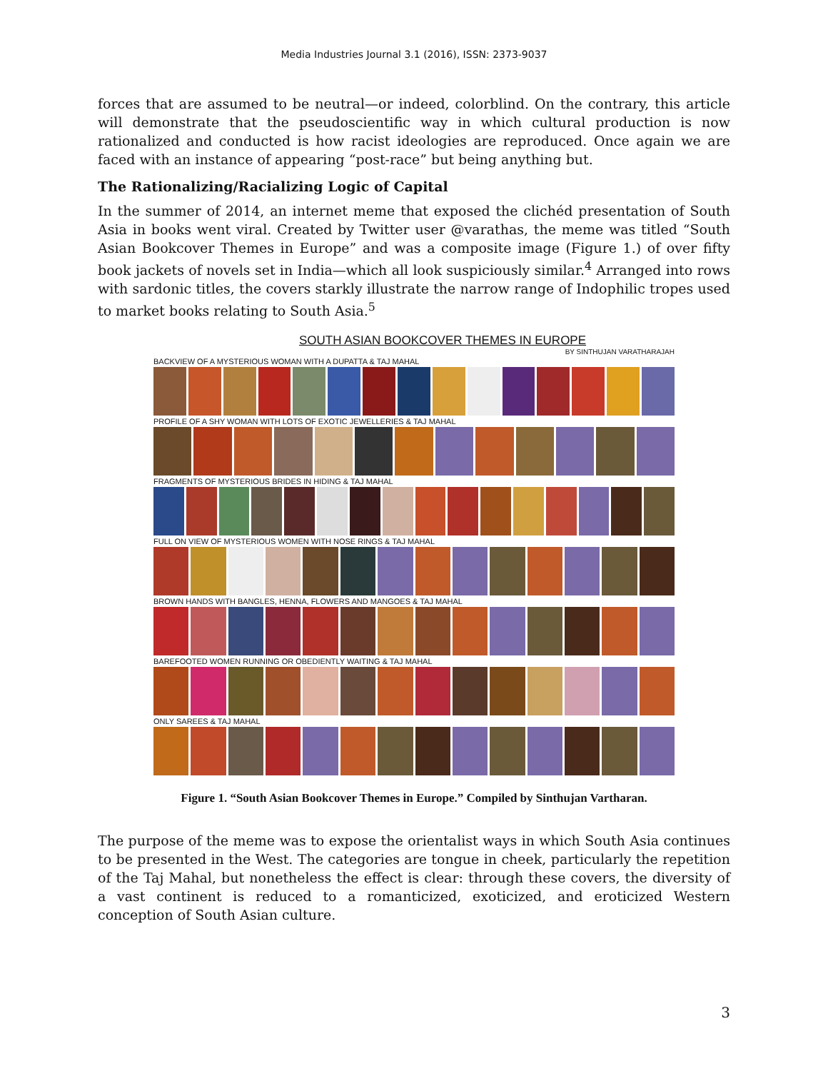Media Industries Journal 3.1 (2016), ISSN: 2373-9037
forces that are assumed to be neutral—or indeed, colorblind. On the contrary, this article will demonstrate that the pseudoscientific way in which cultural production is now rationalized and conducted is how racist ideologies are reproduced. Once again we are faced with an instance of appearing “post-race” but being anything but.
The Rationalizing/Racializing Logic of Capital
In the summer of 2014, an internet meme that exposed the clichéd presentation of South Asia in books went viral. Created by Twitter user @varathas, the meme was titled “South Asian Bookcover Themes in Europe” and was a composite image (Figure 1.) of over fifty book jackets of novels set in India—which all look suspiciously similar.<sup>4</sup> Arranged into rows with sardonic titles, the covers starkly illustrate the narrow range of Indophilic tropes used to market books relating to South Asia.<sup>5</sup>
SOUTH ASIAN BOOKCOVER THEMES IN EUROPE
BY SINTHUJAN VARATHARAJAH
BACKVIEW OF A MYSTERIOUS WOMAN WITH A DUPATTA & TAJ MAHAL
PROFILE OF A SHY WOMAN WITH LOTS OF EXOTIC JEWELLERIES & TAJ MAHAL
FRAGMENTS OF MYSTERIOUS BRIDES IN HIDING & TAJ MAHAL
FULL ON VIEW OF MYSTERIOUS WOMEN WITH NOSE RINGS & TAJ MAHAL
BROWN HANDS WITH BANGLES, HENNA, FLOWERS AND MANGOES & TAJ MAHAL
BAREFOOTED WOMEN RUNNING OR OBEDIENTLY WAITING & TAJ MAHAL
ONLY SAREES & TAJ MAHAL
Figure 1. “South Asian Bookcover Themes in Europe.” Compiled by Sinthujan Vartharan.
The purpose of the meme was to expose the orientalist ways in which South Asia continues to be presented in the West. The categories are tongue in cheek, particularly the repetition of the Taj Mahal, but nonetheless the effect is clear: through these covers, the diversity of a vast continent is reduced to a romanticized, exoticized, and eroticized Western conception of South Asian culture.
3